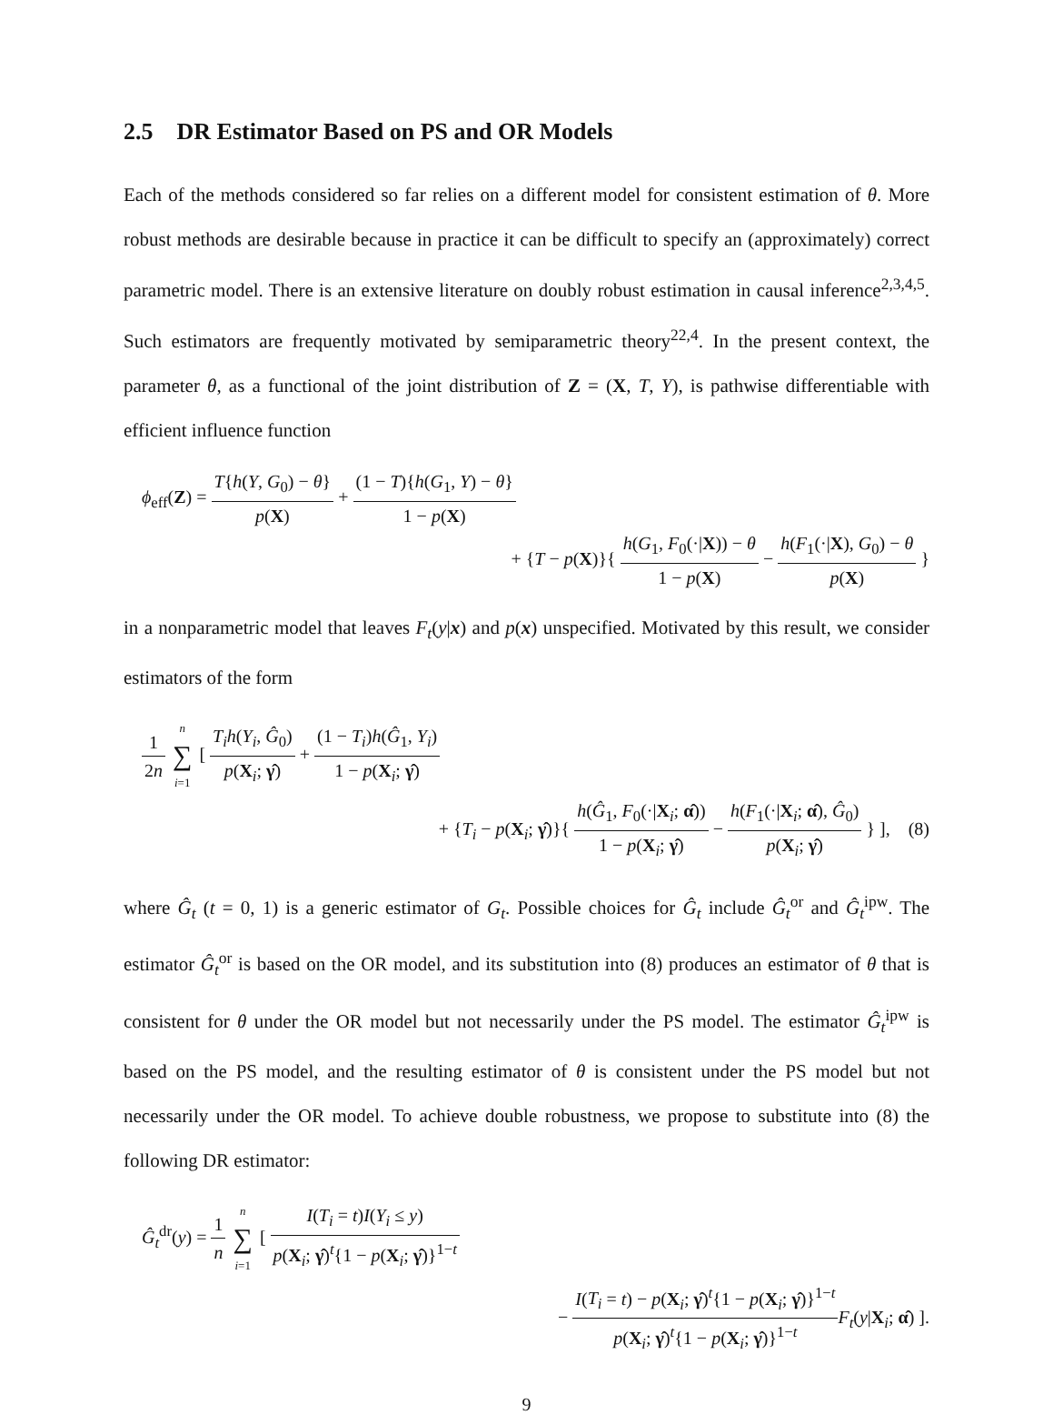2.5 DR Estimator Based on PS and OR Models
Each of the methods considered so far relies on a different model for consistent estimation of θ. More robust methods are desirable because in practice it can be difficult to specify an (approximately) correct parametric model. There is an extensive literature on doubly robust estimation in causal inference<sup>2,3,4,5</sup>. Such estimators are frequently motivated by semiparametric theory<sup>22,4</sup>. In the present context, the parameter θ, as a functional of the joint distribution of Z = (X, T, Y), is pathwise differentiable with efficient influence function
ϕ<sub>eff</sub>(Z) = T{h(Y, G<sub>0</sub>) − θ} p(X) + (1 − T){h(G<sub>1</sub>, Y) − θ} 1 − p(X)
+ {T − p(X)}{ h(G<sub>1</sub>, F<sub>0</sub>(·|X)) − θ 1 − p(X) − h(F<sub>1</sub>(·|X), G<sub>0</sub>) − θ p(X) }
in a nonparametric model that leaves F<sub>t</sub>(y|x) and p(x) unspecified. Motivated by this result, we consider estimators of the form
1 2n n ∑ i=1 [ T<sub>i</sub>h(Y<sub>i</sub>, Ĝ<sub>0</sub>) p(X<sub>i</sub>; γ̂) + (1 − T<sub>i</sub>)h(Ĝ<sub>1</sub>, Y<sub>i</sub>) 1 − p(X<sub>i</sub>; γ̂)
+ {T<sub>i</sub> − p(X<sub>i</sub>; γ̂)}{ h(Ĝ<sub>1</sub>, F<sub>0</sub>(·|X<sub>i</sub>; α̂)) 1 − p(X<sub>i</sub>; γ̂) − h(F<sub>1</sub>(·|X<sub>i</sub>; α̂), Ĝ<sub>0</sub>) p(X<sub>i</sub>; γ̂) } ], (8)
where Ĝ<sub>t</sub> (t = 0, 1) is a generic estimator of G<sub>t</sub>. Possible choices for Ĝ<sub>t</sub> include Ĝ<sub>t</sub><sup>or</sup> and Ĝ<sub>t</sub><sup>ipw</sup>. The estimator Ĝ<sub>t</sub><sup>or</sup> is based on the OR model, and its substitution into (8) produces an estimator of θ that is consistent for θ under the OR model but not necessarily under the PS model. The estimator Ĝ<sub>t</sub><sup>ipw</sup> is based on the PS model, and the resulting estimator of θ is consistent under the PS model but not necessarily under the OR model. To achieve double robustness, we propose to substitute into (8) the following DR estimator:
Ĝ<sub>t</sub><sup>dr</sup>(y) = 1 n n ∑ i=1 [ I(T<sub>i</sub> = t)I(Y<sub>i</sub> ≤ y) p(X<sub>i</sub>; γ̂)<sup>t</sup>{1 − p(X<sub>i</sub>; γ̂)}<sup>1−t</sup>
− I(T<sub>i</sub> = t) − p(X<sub>i</sub>; γ̂)<sup>t</sup>{1 − p(X<sub>i</sub>; γ̂)}<sup>1−t</sup> p(X<sub>i</sub>; γ̂)<sup>t</sup>{1 − p(X<sub>i</sub>; γ̂)}<sup>1−t</sup> F<sub>t</sub>(y|X<sub>i</sub>; α̂) ].
9